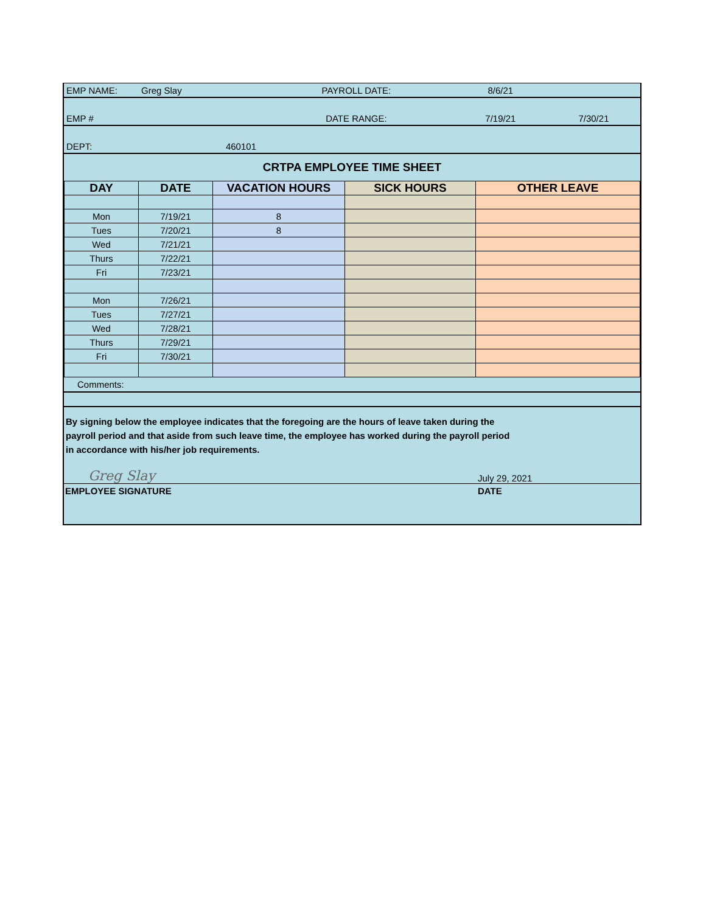| EMP NAME: | Greg Slay | PAYROLL DATE: | 8/6/21 | |
| EMP # | | DATE RANGE: | 7/19/21 | 7/30/21 |
| DEPT: | 460101 | | | |
| CRTPA EMPLOYEE TIME SHEET | | | | |
| DAY | DATE | VACATION HOURS | SICK HOURS | OTHER LEAVE |
| --- | --- | --- | --- | --- |
| Mon | 7/19/21 | 8 | | |
| Tues | 7/20/21 | 8 | | |
| Wed | 7/21/21 | | | |
| Thurs | 7/22/21 | | | |
| Fri | 7/23/21 | | | |
| Mon | 7/26/21 | | | |
| Tues | 7/27/21 | | | |
| Wed | 7/28/21 | | | |
| Thurs | 7/29/21 | | | |
| Fri | 7/30/21 | | | |
Comments:
By signing below the employee indicates that the foregoing are the hours of leave taken during the
payroll period and that aside from such leave time, the employee has worked during the payroll period
in accordance with his/her job requirements.
Greg Slay
July 29, 2021
EMPLOYEE SIGNATURE DATE